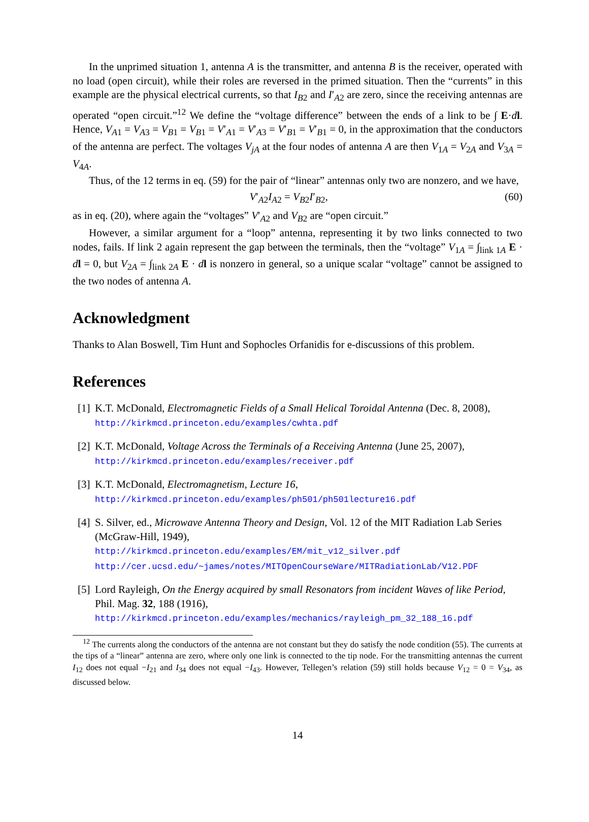In the unprimed situation 1, antenna A is the transmitter, and antenna B is the receiver, operated with no load (open circuit), while their roles are reversed in the primed situation. Then the “currents” in this example are the physical electrical currents, so that I<sub>B2</sub> and I′<sub>A2</sub> are zero, since the receiving antennas are operated “open circuit.”<sup>12</sup> We define the “voltage difference” between the ends of a link to be ∫ E·dl. Hence, V<sub>A1</sub> = V<sub>A3</sub> = V<sub>B1</sub> = V<sub>B1</sub> = V′<sub>A1</sub> = V′<sub>A3</sub> = V′<sub>B1</sub> = V′<sub>B1</sub> = 0, in the approximation that the conductors of the antenna are perfect. The voltages V<sub>jA</sub> at the four nodes of antenna A are then V<sub>1A</sub> = V<sub>2A</sub> and V<sub>3A</sub> = V<sub>4A</sub>.
Thus, of the 12 terms in eq. (59) for the pair of “linear” antennas only two are nonzero, and we have,
V′<sub>A2</sub>I<sub>A2</sub> = V<sub>B2</sub>I′<sub>B2</sub>, (60)
as in eq. (20), where again the “voltages” V′<sub>A2</sub> and V<sub>B2</sub> are “open circuit.”
However, a similar argument for a “loop” antenna, representing it by two links connected to two nodes, fails. If link 2 again represent the gap between the terminals, then the “voltage” V<sub>1A</sub> = ∫<sub>link 1A</sub> E · dl = 0, but V<sub>2A</sub> = ∫<sub>link 2A</sub> E · dl is nonzero in general, so a unique scalar “voltage” cannot be assigned to the two nodes of antenna A.
Acknowledgment
Thanks to Alan Boswell, Tim Hunt and Sophocles Orfanidis for e-discussions of this problem.
References
[1] K.T. McDonald, Electromagnetic Fields of a Small Helical Toroidal Antenna (Dec. 8, 2008), http://kirkmcd.princeton.edu/examples/cwhta.pdf
[2] K.T. McDonald, Voltage Across the Terminals of a Receiving Antenna (June 25, 2007),
http://kirkmcd.princeton.edu/examples/receiver.pdf
[3] K.T. McDonald, Electromagnetism, Lecture 16,
http://kirkmcd.princeton.edu/examples/ph501/ph501lecture16.pdf
[4] S. Silver, ed., Microwave Antenna Theory and Design, Vol. 12 of the MIT Radiation Lab Series (McGraw-Hill, 1949),
http://kirkmcd.princeton.edu/examples/EM/mit_v12_silver.pdf
http://cer.ucsd.edu/~james/notes/MITOpenCourseWare/MITRadiationLab/V12.PDF
[5] Lord Rayleigh, On the Energy acquired by small Resonators from incident Waves of like Period, Phil. Mag. 32, 188 (1916),
http://kirkmcd.princeton.edu/examples/mechanics/rayleigh_pm_32_188_16.pdf
<sup>12</sup> The currents along the conductors of the antenna are not constant but they do satisfy the node condition (55). The currents at the tips of a “linear” antenna are zero, where only one link is connected to the tip node. For the transmitting antennas the current I<sub>12</sub> does not equal −I<sub>21</sub> and I<sub>34</sub> does not equal −I<sub>43</sub>. However, Tellegen’s relation (59) still holds because V<sub>12</sub> = 0 = V<sub>34</sub>, as discussed below.
14